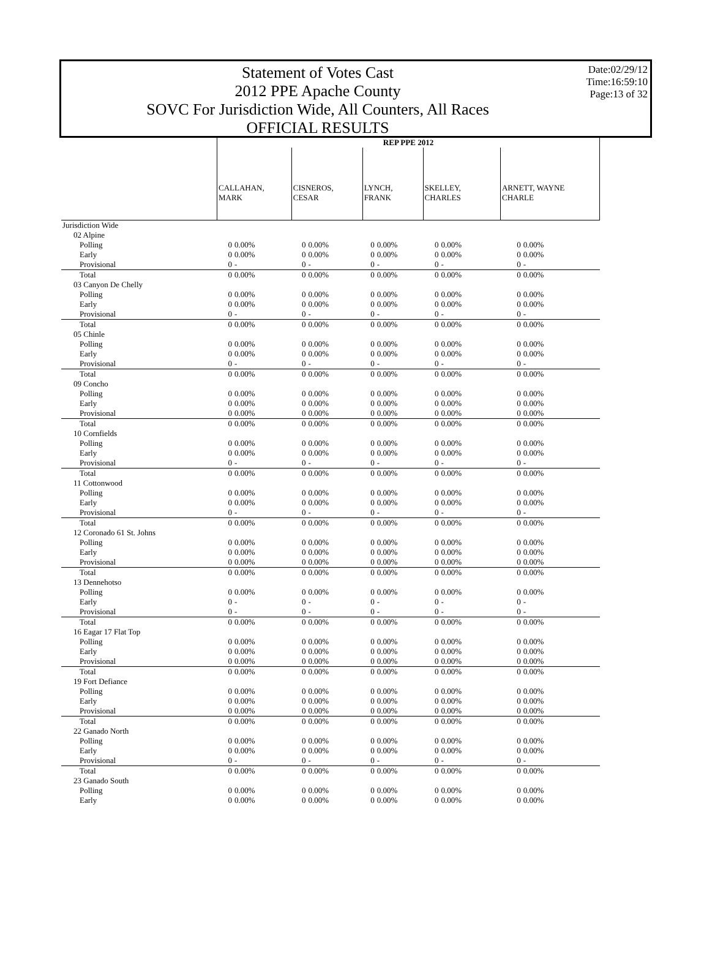Statement of Votes Cast
2012 PPE Apache County
SOVC For Jurisdiction Wide, All Counters, All Races
OFFICIAL RESULTS
Date:02/29/12
Time:16:59:10
Page:13 of 32
| | REP PPE 2012 | | | | | | | | | |
| --- | --- | --- | --- | --- | --- | --- | --- | --- | --- | --- |
| | CALLAHAN, MARK | | CISNEROS, CESAR | | LYNCH, FRANK | | SKELLEY, CHARLES | | ARNETT, WAYNE CHARLE | |
| Jurisdiction Wide | | | | | | | | | | |
| 02 Alpine | | | | | | | | | | |
| Polling | 0 | 0.00% | 0 | 0.00% | 0 | 0.00% | 0 | 0.00% | 0 | 0.00% |
| Early | 0 | 0.00% | 0 | 0.00% | 0 | 0.00% | 0 | 0.00% | 0 | 0.00% |
| Provisional | 0 | - | 0 | - | 0 | - | 0 | - | 0 | - |
| Total | 0 | 0.00% | 0 | 0.00% | 0 | 0.00% | 0 | 0.00% | 0 | 0.00% |
| 03 Canyon De Chelly | | | | | | | | | | |
| Polling | 0 | 0.00% | 0 | 0.00% | 0 | 0.00% | 0 | 0.00% | 0 | 0.00% |
| Early | 0 | 0.00% | 0 | 0.00% | 0 | 0.00% | 0 | 0.00% | 0 | 0.00% |
| Provisional | 0 | - | 0 | - | 0 | - | 0 | - | 0 | - |
| Total | 0 | 0.00% | 0 | 0.00% | 0 | 0.00% | 0 | 0.00% | 0 | 0.00% |
| 05 Chinle | | | | | | | | | | |
| Polling | 0 | 0.00% | 0 | 0.00% | 0 | 0.00% | 0 | 0.00% | 0 | 0.00% |
| Early | 0 | 0.00% | 0 | 0.00% | 0 | 0.00% | 0 | 0.00% | 0 | 0.00% |
| Provisional | 0 | - | 0 | - | 0 | - | 0 | - | 0 | - |
| Total | 0 | 0.00% | 0 | 0.00% | 0 | 0.00% | 0 | 0.00% | 0 | 0.00% |
| 09 Concho | | | | | | | | | | |
| Polling | 0 | 0.00% | 0 | 0.00% | 0 | 0.00% | 0 | 0.00% | 0 | 0.00% |
| Early | 0 | 0.00% | 0 | 0.00% | 0 | 0.00% | 0 | 0.00% | 0 | 0.00% |
| Provisional | 0 | 0.00% | 0 | 0.00% | 0 | 0.00% | 0 | 0.00% | 0 | 0.00% |
| Total | 0 | 0.00% | 0 | 0.00% | 0 | 0.00% | 0 | 0.00% | 0 | 0.00% |
| 10 Cornfields | | | | | | | | | | |
| Polling | 0 | 0.00% | 0 | 0.00% | 0 | 0.00% | 0 | 0.00% | 0 | 0.00% |
| Early | 0 | 0.00% | 0 | 0.00% | 0 | 0.00% | 0 | 0.00% | 0 | 0.00% |
| Provisional | 0 | - | 0 | - | 0 | - | 0 | - | 0 | - |
| Total | 0 | 0.00% | 0 | 0.00% | 0 | 0.00% | 0 | 0.00% | 0 | 0.00% |
| 11 Cottonwood | | | | | | | | | | |
| Polling | 0 | 0.00% | 0 | 0.00% | 0 | 0.00% | 0 | 0.00% | 0 | 0.00% |
| Early | 0 | 0.00% | 0 | 0.00% | 0 | 0.00% | 0 | 0.00% | 0 | 0.00% |
| Provisional | 0 | - | 0 | - | 0 | - | 0 | - | 0 | - |
| Total | 0 | 0.00% | 0 | 0.00% | 0 | 0.00% | 0 | 0.00% | 0 | 0.00% |
| 12 Coronado 61 St. Johns | | | | | | | | | | |
| Polling | 0 | 0.00% | 0 | 0.00% | 0 | 0.00% | 0 | 0.00% | 0 | 0.00% |
| Early | 0 | 0.00% | 0 | 0.00% | 0 | 0.00% | 0 | 0.00% | 0 | 0.00% |
| Provisional | 0 | 0.00% | 0 | 0.00% | 0 | 0.00% | 0 | 0.00% | 0 | 0.00% |
| Total | 0 | 0.00% | 0 | 0.00% | 0 | 0.00% | 0 | 0.00% | 0 | 0.00% |
| 13 Dennehotso | | | | | | | | | | |
| Polling | 0 | 0.00% | 0 | 0.00% | 0 | 0.00% | 0 | 0.00% | 0 | 0.00% |
| Early | 0 | - | 0 | - | 0 | - | 0 | - | 0 | - |
| Provisional | 0 | - | 0 | - | 0 | - | 0 | - | 0 | - |
| Total | 0 | 0.00% | 0 | 0.00% | 0 | 0.00% | 0 | 0.00% | 0 | 0.00% |
| 16 Eagar 17 Flat Top | | | | | | | | | | |
| Polling | 0 | 0.00% | 0 | 0.00% | 0 | 0.00% | 0 | 0.00% | 0 | 0.00% |
| Early | 0 | 0.00% | 0 | 0.00% | 0 | 0.00% | 0 | 0.00% | 0 | 0.00% |
| Provisional | 0 | 0.00% | 0 | 0.00% | 0 | 0.00% | 0 | 0.00% | 0 | 0.00% |
| Total | 0 | 0.00% | 0 | 0.00% | 0 | 0.00% | 0 | 0.00% | 0 | 0.00% |
| 19 Fort Defiance | | | | | | | | | | |
| Polling | 0 | 0.00% | 0 | 0.00% | 0 | 0.00% | 0 | 0.00% | 0 | 0.00% |
| Early | 0 | 0.00% | 0 | 0.00% | 0 | 0.00% | 0 | 0.00% | 0 | 0.00% |
| Provisional | 0 | 0.00% | 0 | 0.00% | 0 | 0.00% | 0 | 0.00% | 0 | 0.00% |
| Total | 0 | 0.00% | 0 | 0.00% | 0 | 0.00% | 0 | 0.00% | 0 | 0.00% |
| 22 Ganado North | | | | | | | | | | |
| Polling | 0 | 0.00% | 0 | 0.00% | 0 | 0.00% | 0 | 0.00% | 0 | 0.00% |
| Early | 0 | 0.00% | 0 | 0.00% | 0 | 0.00% | 0 | 0.00% | 0 | 0.00% |
| Provisional | 0 | - | 0 | - | 0 | - | 0 | - | 0 | - |
| Total | 0 | 0.00% | 0 | 0.00% | 0 | 0.00% | 0 | 0.00% | 0 | 0.00% |
| 23 Ganado South | | | | | | | | | | |
| Polling | 0 | 0.00% | 0 | 0.00% | 0 | 0.00% | 0 | 0.00% | 0 | 0.00% |
| Early | 0 | 0.00% | 0 | 0.00% | 0 | 0.00% | 0 | 0.00% | 0 | 0.00% |